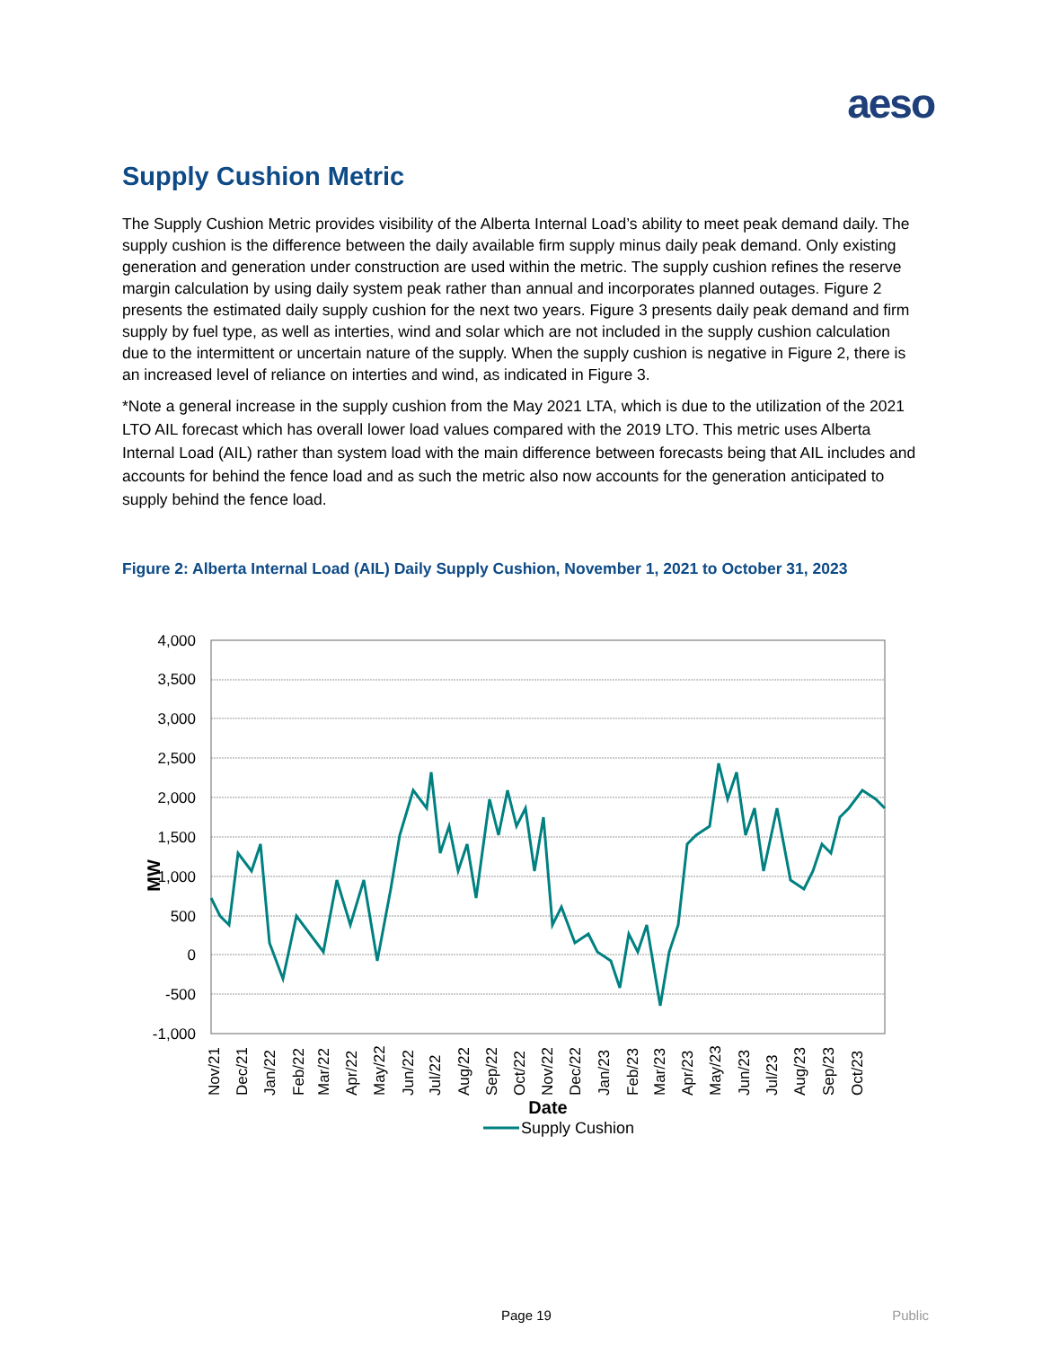aeso
Supply Cushion Metric
The Supply Cushion Metric provides visibility of the Alberta Internal Load’s ability to meet peak demand daily. The supply cushion is the difference between the daily available firm supply minus daily peak demand. Only existing generation and generation under construction are used within the metric. The supply cushion refines the reserve margin calculation by using daily system peak rather than annual and incorporates planned outages. Figure 2 presents the estimated daily supply cushion for the next two years. Figure 3 presents daily peak demand and firm supply by fuel type, as well as interties, wind and solar which are not included in the supply cushion calculation due to the intermittent or uncertain nature of the supply. When the supply cushion is negative in Figure 2, there is an increased level of reliance on interties and wind, as indicated in Figure 3.
*Note a general increase in the supply cushion from the May 2021 LTA, which is due to the utilization of the 2021 LTO AIL forecast which has overall lower load values compared with the 2019 LTO. This metric uses Alberta Internal Load (AIL) rather than system load with the main difference between forecasts being that AIL includes and accounts for behind the fence load and as such the metric also now accounts for the generation anticipated to supply behind the fence load.
Figure 2: Alberta Internal Load (AIL) Daily Supply Cushion, November 1, 2021 to October 31, 2023
4,000
3,500
3,000
2,500
2,000
1,500
1,000
500
0
-500
-1,000
MW
Nov/21
Dec/21
Jan/22
Feb/22
Mar/22
Apr/22
May/22
Jun/22
Jul/22
Aug/22
Sep/22
Oct/22
Nov/22
Dec/22
Jan/23
Feb/23
Mar/23
Apr/23
May/23
Jun/23
Jul/23
Aug/23
Sep/23
Oct/23
Date
Supply Cushion
Page 19 Public